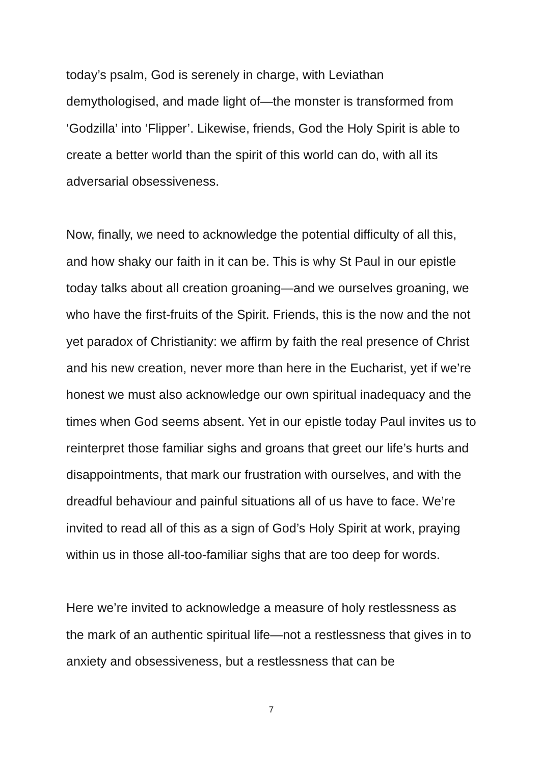today’s psalm, God is serenely in charge, with Leviathan demythologised, and made light of—the monster is transformed from ‘Godzilla’ into ‘Flipper’. Likewise, friends, God the Holy Spirit is able to create a better world than the spirit of this world can do, with all its adversarial obsessiveness.
Now, finally, we need to acknowledge the potential difficulty of all this, and how shaky our faith in it can be. This is why St Paul in our epistle today talks about all creation groaning—and we ourselves groaning, we who have the first-fruits of the Spirit. Friends, this is the now and the not yet paradox of Christianity: we affirm by faith the real presence of Christ and his new creation, never more than here in the Eucharist, yet if we’re honest we must also acknowledge our own spiritual inadequacy and the times when God seems absent. Yet in our epistle today Paul invites us to reinterpret those familiar sighs and groans that greet our life’s hurts and disappointments, that mark our frustration with ourselves, and with the dreadful behaviour and painful situations all of us have to face. We’re invited to read all of this as a sign of God’s Holy Spirit at work, praying within us in those all-too-familiar sighs that are too deep for words.
Here we’re invited to acknowledge a measure of holy restlessness as the mark of an authentic spiritual life—not a restlessness that gives in to anxiety and obsessiveness, but a restlessness that can be
7